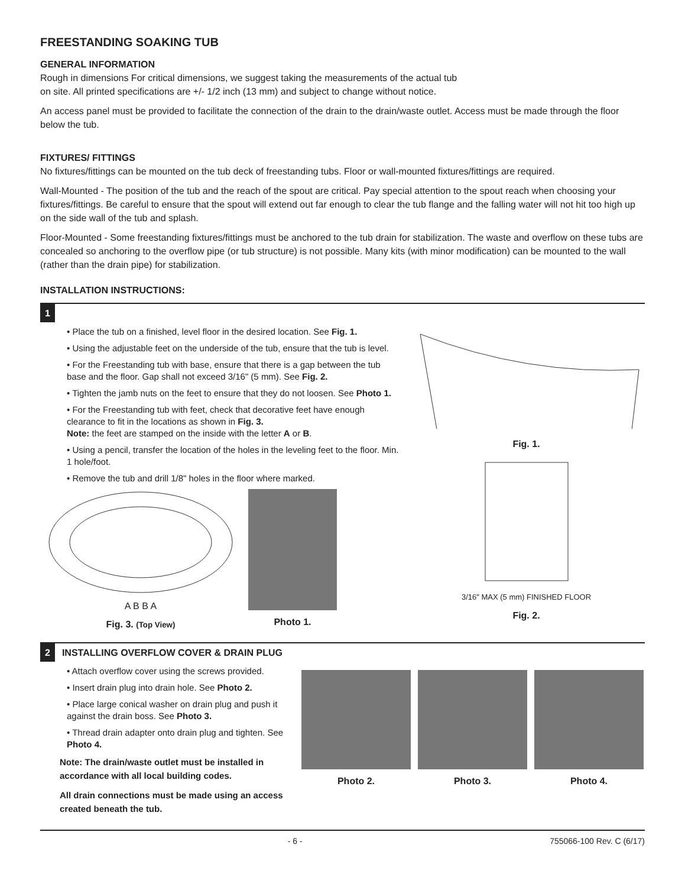FREESTANDING SOAKING TUB
GENERAL INFORMATION
Rough in dimensions For critical dimensions, we suggest taking the measurements of the actual tub
on site. All printed specifications are +/- 1/2 inch (13 mm) and subject to change without notice.
An access panel must be provided to facilitate the connection of the drain to the drain/waste outlet. Access must be made through the floor below the tub.
FIXTURES/ FITTINGS
No fixtures/fittings can be mounted on the tub deck of freestanding tubs. Floor or wall-mounted fixtures/fittings are required.
Wall-Mounted - The position of the tub and the reach of the spout are critical. Pay special attention to the spout reach when choosing your fixtures/fittings. Be careful to ensure that the spout will extend out far enough to clear the tub flange and the falling water will not hit too high up on the side wall of the tub and splash.
Floor-Mounted - Some freestanding fixtures/fittings must be anchored to the tub drain for stabilization. The waste and overflow on these tubs are concealed so anchoring to the overflow pipe (or tub structure) is not possible. Many kits (with minor modification) can be mounted to the wall (rather than the drain pipe) for stabilization.
INSTALLATION INSTRUCTIONS:
1
• Place the tub on a finished, level floor in the desired location. See Fig. 1.
• Using the adjustable feet on the underside of the tub, ensure that the tub is level.
• For the Freestanding tub with base, ensure that there is a gap between the tub base and the floor. Gap shall not exceed 3/16" (5 mm). See Fig. 2.
• Tighten the jamb nuts on the feet to ensure that they do not loosen. See Photo 1.
• For the Freestanding tub with feet, check that decorative feet have enough clearance to fit in the locations as shown in Fig. 3.
Note: the feet are stamped on the inside with the letter A or B.
• Using a pencil, transfer the location of the holes in the leveling feet to the floor. Min. 1 hole/foot.
• Remove the tub and drill 1/8" holes in the floor where marked.
A B B A
Fig. 3. (Top View)
Photo 1.
Fig. 1.
3/16" MAX (5 mm) FINISHED FLOOR
Fig. 2.
2
INSTALLING OVERFLOW COVER & DRAIN PLUG
• Attach overflow cover using the screws provided.
• Insert drain plug into drain hole. See Photo 2.
• Place large conical washer on drain plug and push it against the drain boss. See Photo 3.
• Thread drain adapter onto drain plug and tighten. See Photo 4.
Note: The drain/waste outlet must be installed in accordance with all local building codes.
All drain connections must be made using an access created beneath the tub.
Photo 2. Photo 3. Photo 4.
- 6 - 755066-100 Rev. C (6/17)